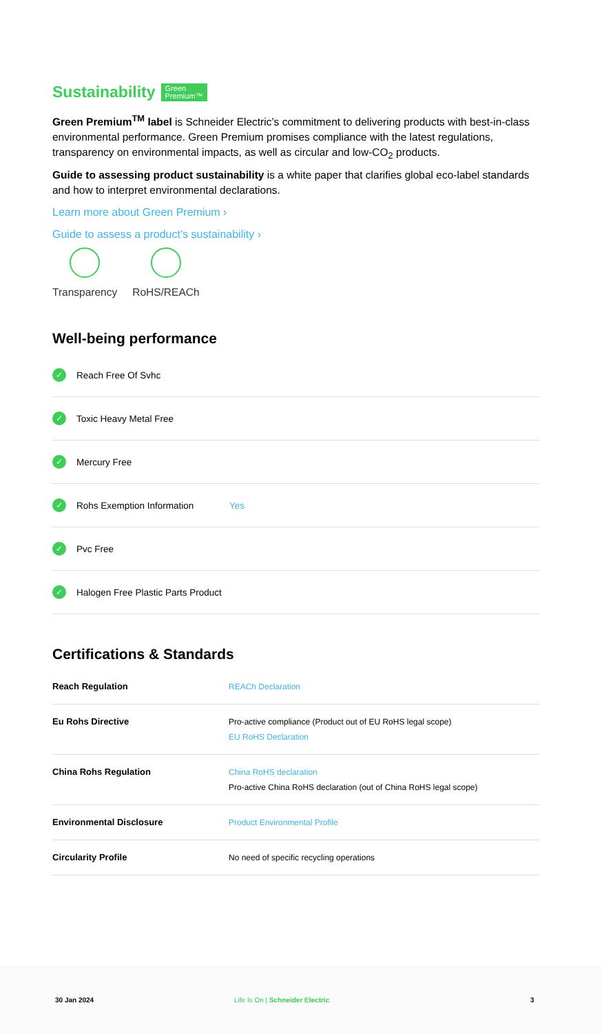Sustainability Green
Premium™
Green Premium<sup>TM</sup> label is Schneider Electric’s commitment to delivering products with best-in-class environmental performance. Green Premium promises compliance with the latest regulations, transparency on environmental impacts, as well as circular and low-CO<sub>2</sub> products.
Guide to assessing product sustainability is a white paper that clarifies global eco-label standards and how to interpret environmental declarations.
Learn more about Green Premium ›
Guide to assess a product’s sustainability ›
Transparency RoHS/REACh
Well-being performance
✓ Reach Free Of Svhc
✓ Toxic Heavy Metal Free
✓ Mercury Free
✓ Rohs Exemption Information Yes
✓ Pvc Free
✓ Halogen Free Plastic Parts Product
Certifications & Standards
| Reach Regulation | REACh Declaration |
| Eu Rohs Directive | Pro-active compliance (Product out of EU RoHS legal scope) EU RoHS Declaration |
| China Rohs Regulation | China RoHS declaration Pro-active China RoHS declaration (out of China RoHS legal scope) |
| Environmental Disclosure | Product Environmental Profile |
| Circularity Profile | No need of specific recycling operations |
30 Jan 2024 Life Is On | Schneider Electric 3